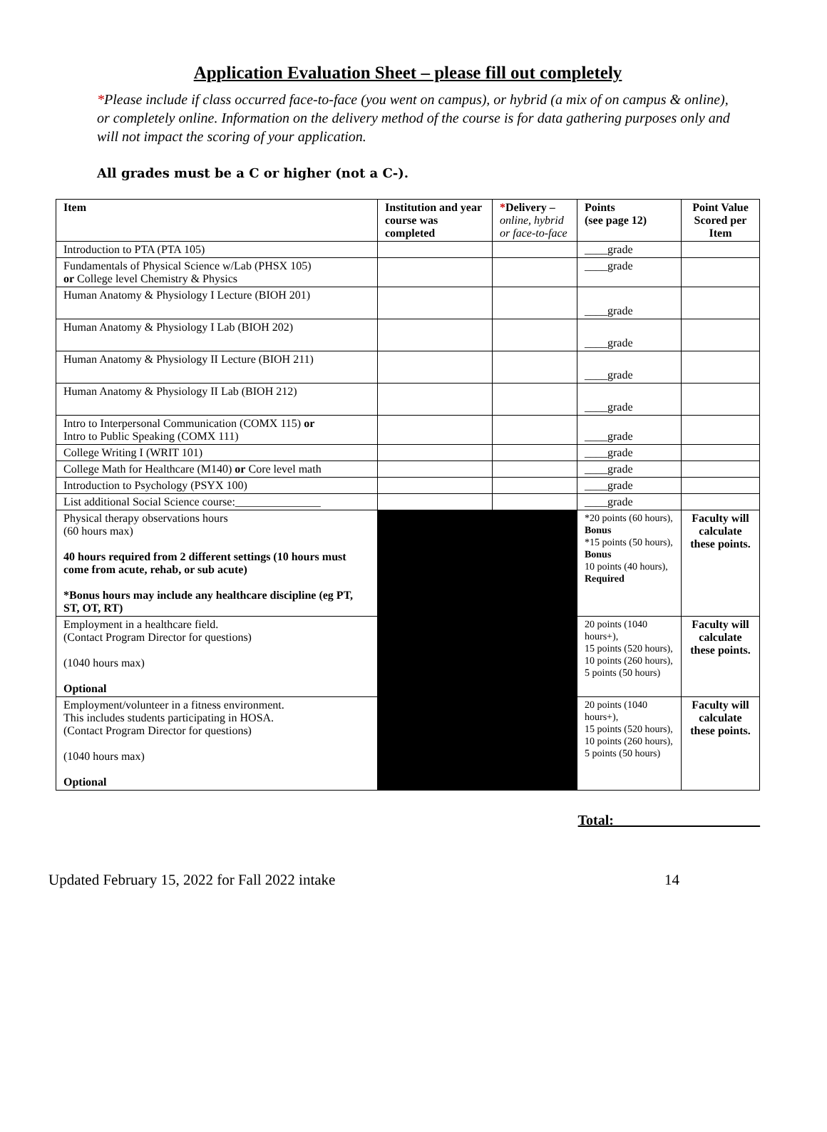Application Evaluation Sheet – please fill out completely
*Please include if class occurred face-to-face (you went on campus), or hybrid (a mix of on campus & online), or completely online. Information on the delivery method of the course is for data gathering purposes only and will not impact the scoring of your application.
All grades must be a C or higher (not a C-).
| Item | Institution and year course was completed | * Delivery – online, hybrid or face-to-face | Points (see page 12) | Point Value Scored per Item |
| --- | --- | --- | --- | --- |
| Introduction to PTA (PTA 105) | | | ____grade | |
| Fundamentals of Physical Science w/Lab (PHSX 105) or College level Chemistry & Physics | | | ____grade | |
| Human Anatomy & Physiology I Lecture (BIOH 201) | | | ____grade | |
| Human Anatomy & Physiology I Lab (BIOH 202) | | | ____grade | |
| Human Anatomy & Physiology II Lecture (BIOH 211) | | | ____grade | |
| Human Anatomy & Physiology II Lab (BIOH 212) | | | ____grade | |
| Intro to Interpersonal Communication (COMX 115) or Intro to Public Speaking (COMX 111) | | | ____grade | |
| College Writing I (WRIT 101) | | | ____grade | |
| College Math for Healthcare (M140) or Core level math | | | ____grade | |
| Introduction to Psychology (PSYX 100) | | | ____grade | |
| List additional Social Science course:_______________ | | | ____grade | |
| Physical therapy observations hours (60 hours max) 40 hours required from 2 different settings (10 hours must come from acute, rehab, or sub acute) *Bonus hours may include any healthcare discipline (eg PT, ST, OT, RT) | | | *20 points (60 hours), Bonus *15 points (50 hours), Bonus 10 points (40 hours), Required | Faculty will calculate these points. |
| Employment in a healthcare field. (Contact Program Director for questions) (1040 hours max) Optional | | | 20 points (1040 hours+), 15 points (520 hours), 10 points (260 hours), 5 points (50 hours) | Faculty will calculate these points. |
| Employment/volunteer in a fitness environment. This includes students participating in HOSA. (Contact Program Director for questions) (1040 hours max) Optional | | | 20 points (1040 hours+), 15 points (520 hours), 10 points (260 hours), 5 points (50 hours) | Faculty will calculate these points. |
Total: ____________________
Updated February 15, 2022 for Fall 2022 intake 14